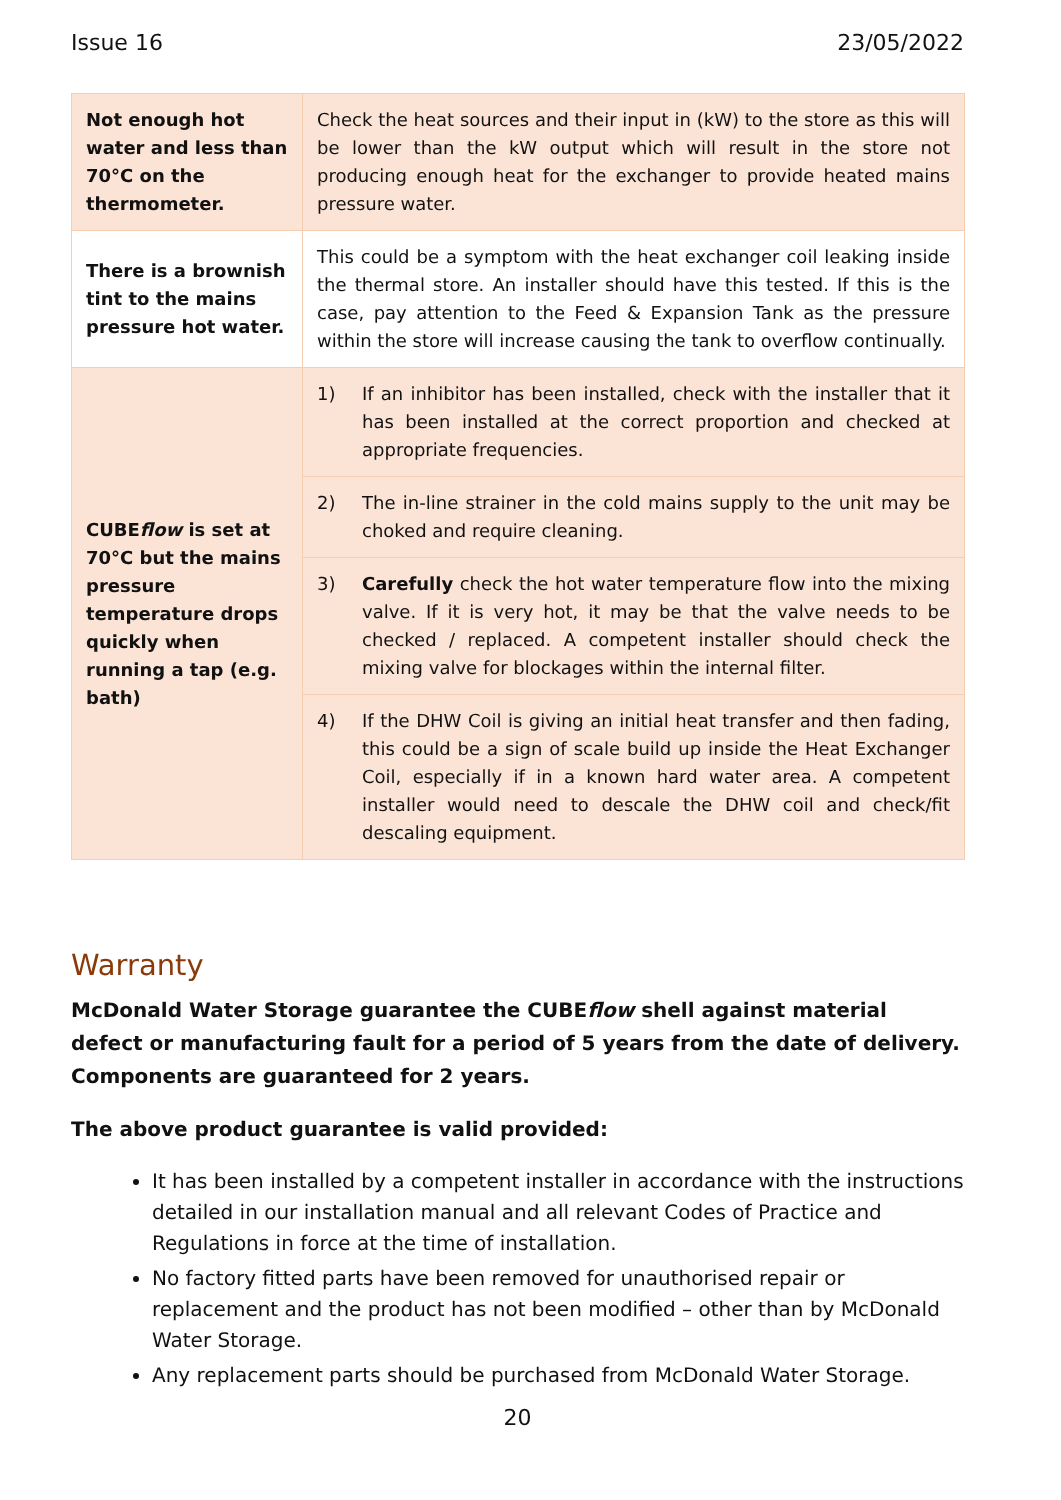Issue 16 23/05/2022
| Not enough hot water and less than 70°C on the thermometer. | Check the heat sources and their input in (kW) to the store as this will be lower than the kW output which will result in the store not producing enough heat for the exchanger to provide heated mains pressure water. |
| There is a brownish tint to the mains pressure hot water. | This could be a symptom with the heat exchanger coil leaking inside the thermal store. An installer should have this tested. If this is the case, pay attention to the Feed & Expansion Tank as the pressure within the store will increase causing the tank to overflow continually. |
| CUBE flow is set at 70°C but the mains pressure temperature drops quickly when running a tap (e.g. bath) | 1) If an inhibitor has been installed, check with the installer that it has been installed at the correct proportion and checked at appropriate frequencies. |
| | 2) The in-line strainer in the cold mains supply to the unit may be choked and require cleaning. |
| | 3) Carefully check the hot water temperature flow into the mixing valve. If it is very hot, it may be that the valve needs to be checked / replaced. A competent installer should check the mixing valve for blockages within the internal filter. |
| | 4) If the DHW Coil is giving an initial heat transfer and then fading, this could be a sign of scale build up inside the Heat Exchanger Coil, especially if in a known hard water area. A competent installer would need to descale the DHW coil and check/fit descaling equipment. |
Warranty
McDonald Water Storage guarantee the CUBEflow shell against material defect or manufacturing fault for a period of 5 years from the date of delivery. Components are guaranteed for 2 years.
The above product guarantee is valid provided:
It has been installed by a competent installer in accordance with the instructions detailed in our installation manual and all relevant Codes of Practice and Regulations in force at the time of installation.
No factory fitted parts have been removed for unauthorised repair or replacement and the product has not been modified – other than by McDonald Water Storage.
Any replacement parts should be purchased from McDonald Water Storage.
20